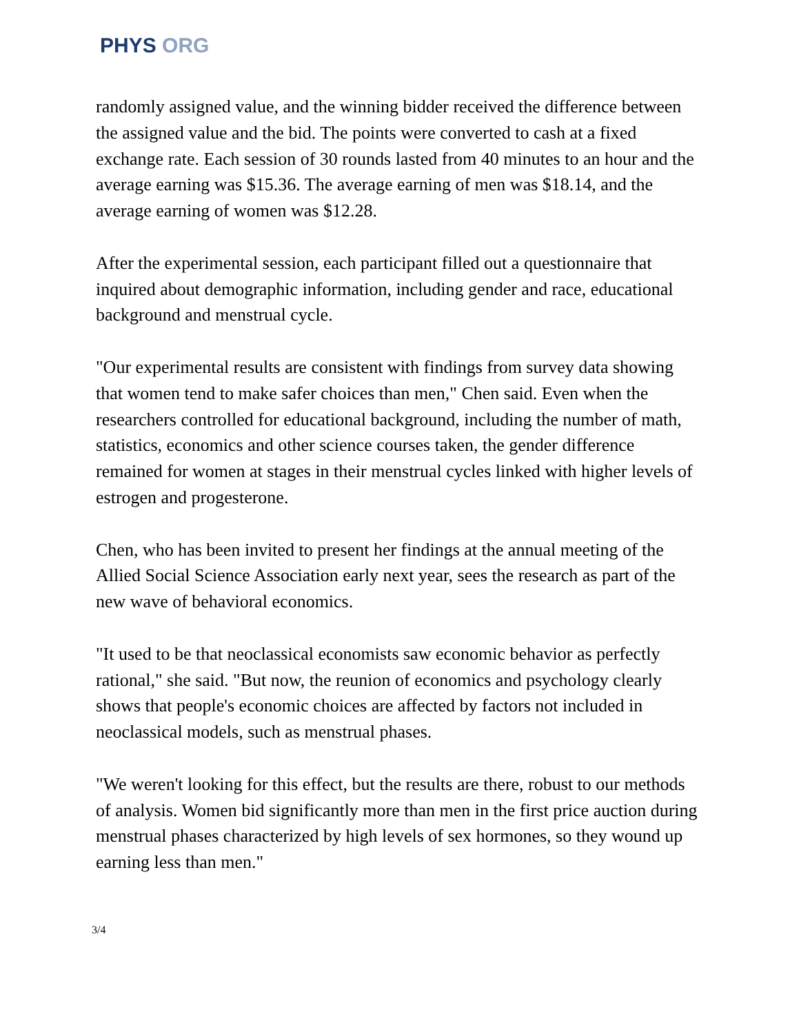PHYS ORG
randomly assigned value, and the winning bidder received the difference between the assigned value and the bid. The points were converted to cash at a fixed exchange rate. Each session of 30 rounds lasted from 40 minutes to an hour and the average earning was $15.36. The average earning of men was $18.14, and the average earning of women was $12.28.
After the experimental session, each participant filled out a questionnaire that inquired about demographic information, including gender and race, educational background and menstrual cycle.
"Our experimental results are consistent with findings from survey data showing that women tend to make safer choices than men," Chen said. Even when the researchers controlled for educational background, including the number of math, statistics, economics and other science courses taken, the gender difference remained for women at stages in their menstrual cycles linked with higher levels of estrogen and progesterone.
Chen, who has been invited to present her findings at the annual meeting of the Allied Social Science Association early next year, sees the research as part of the new wave of behavioral economics.
"It used to be that neoclassical economists saw economic behavior as perfectly rational," she said. "But now, the reunion of economics and psychology clearly shows that people's economic choices are affected by factors not included in neoclassical models, such as menstrual phases.
"We weren't looking for this effect, but the results are there, robust to our methods of analysis. Women bid significantly more than men in the first price auction during menstrual phases characterized by high levels of sex hormones, so they wound up earning less than men."
3/4